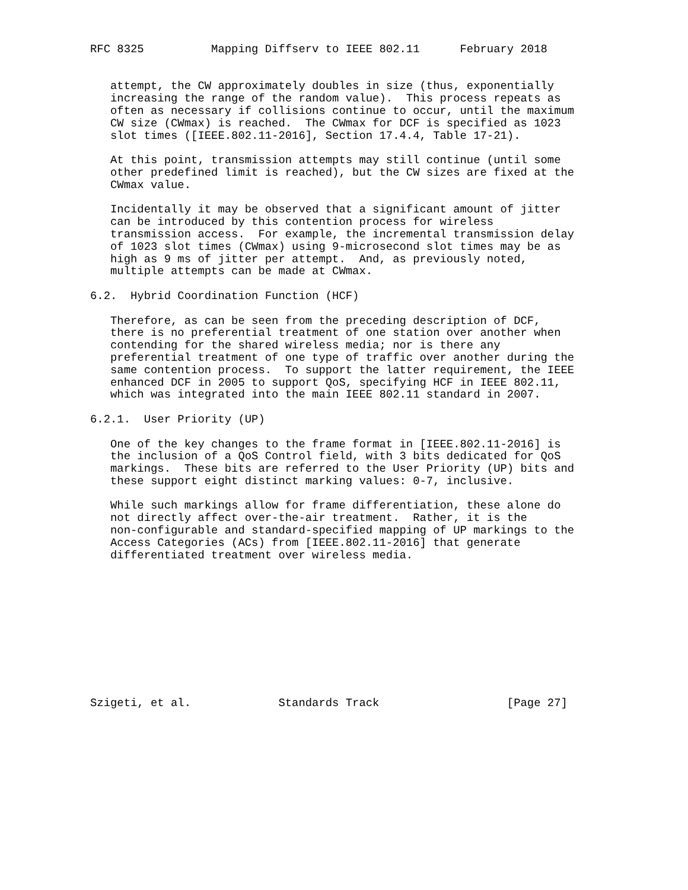RFC 8325          Mapping Diffserv to IEEE 802.11      February 2018


   attempt, the CW approximately doubles in size (thus, exponentially
   increasing the range of the random value).  This process repeats as
   often as necessary if collisions continue to occur, until the maximum
   CW size (CWmax) is reached.  The CWmax for DCF is specified as 1023
   slot times ([IEEE.802.11-2016], Section 17.4.4, Table 17-21).

   At this point, transmission attempts may still continue (until some
   other predefined limit is reached), but the CW sizes are fixed at the
   CWmax value.

   Incidentally it may be observed that a significant amount of jitter
   can be introduced by this contention process for wireless
   transmission access.  For example, the incremental transmission delay
   of 1023 slot times (CWmax) using 9-microsecond slot times may be as
   high as 9 ms of jitter per attempt.  And, as previously noted,
   multiple attempts can be made at CWmax.

6.2.  Hybrid Coordination Function (HCF)

   Therefore, as can be seen from the preceding description of DCF,
   there is no preferential treatment of one station over another when
   contending for the shared wireless media; nor is there any
   preferential treatment of one type of traffic over another during the
   same contention process.  To support the latter requirement, the IEEE
   enhanced DCF in 2005 to support QoS, specifying HCF in IEEE 802.11,
   which was integrated into the main IEEE 802.11 standard in 2007.

6.2.1.  User Priority (UP)

   One of the key changes to the frame format in [IEEE.802.11-2016] is
   the inclusion of a QoS Control field, with 3 bits dedicated for QoS
   markings.  These bits are referred to the User Priority (UP) bits and
   these support eight distinct marking values: 0-7, inclusive.

   While such markings allow for frame differentiation, these alone do
   not directly affect over-the-air treatment.  Rather, it is the
   non-configurable and standard-specified mapping of UP markings to the
   Access Categories (ACs) from [IEEE.802.11-2016] that generate
   differentiated treatment over wireless media.











Szigeti, et al.             Standards Track                   [Page 27]